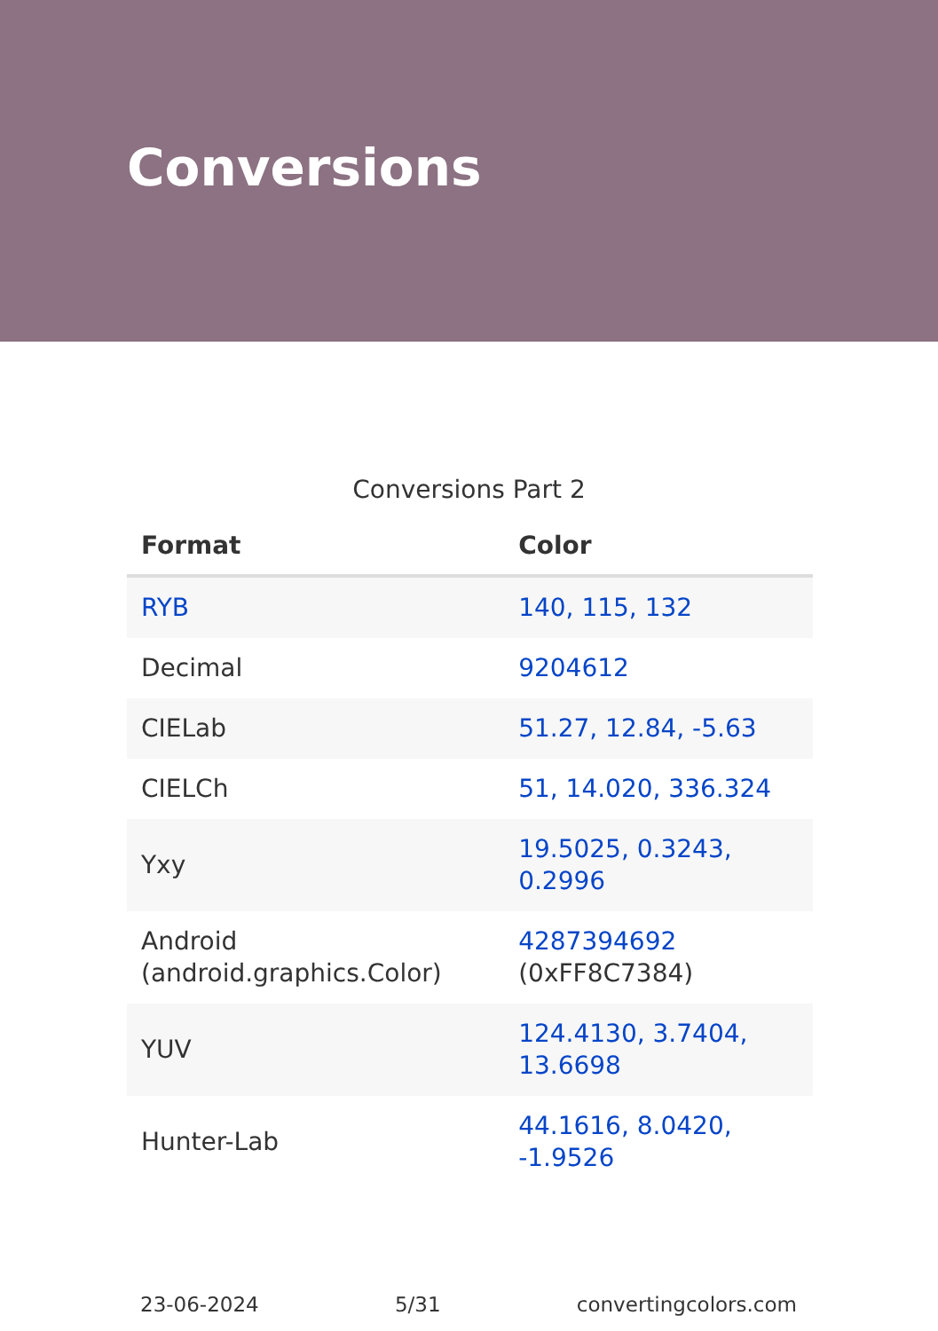Conversions
Conversions Part 2
| Format | Color |
| --- | --- |
| RYB | 140, 115, 132 |
| Decimal | 9204612 |
| CIELab | 51.27, 12.84, -5.63 |
| CIELCh | 51, 14.020, 336.324 |
| Yxy | 19.5025, 0.3243, 0.2996 |
| Android (android.graphics.Color) | 4287394692 (0xFF8C7384) |
| YUV | 124.4130, 3.7404, 13.6698 |
| Hunter-Lab | 44.1616, 8.0420, -1.9526 |
23-06-2024 5/31 convertingcolors.com